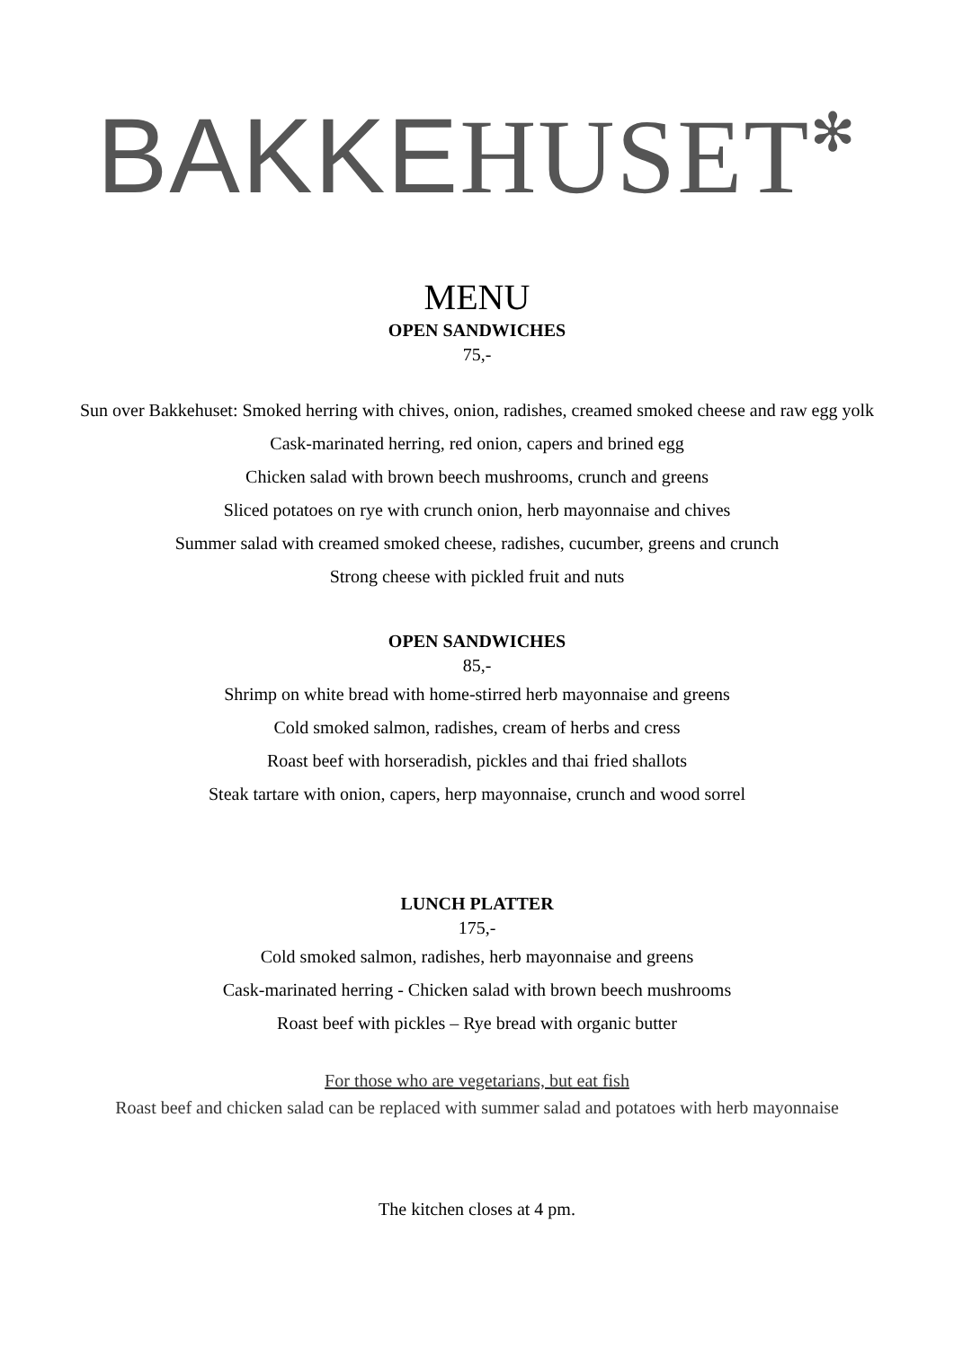BAKKE HUSET✻
MENU
OPEN SANDWICHES
75,-
Sun over Bakkehuset: Smoked herring with chives, onion, radishes, creamed smoked cheese and raw egg yolk
Cask-marinated herring, red onion, capers and brined egg
Chicken salad with brown beech mushrooms, crunch and greens
Sliced potatoes on rye with crunch onion, herb mayonnaise and chives
Summer salad with creamed smoked cheese, radishes, cucumber, greens and crunch
Strong cheese with pickled fruit and nuts
OPEN SANDWICHES
85,-
Shrimp on white bread with home-stirred herb mayonnaise and greens
Cold smoked salmon, radishes, cream of herbs and cress
Roast beef with horseradish, pickles and thai fried shallots
Steak tartare with onion, capers, herp mayonnaise, crunch and wood sorrel
LUNCH PLATTER
175,-
Cold smoked salmon, radishes, herb mayonnaise and greens
Cask-marinated herring - Chicken salad with brown beech mushrooms
Roast beef with pickles – Rye bread with organic butter
For those who are vegetarians, but eat fish
Roast beef and chicken salad can be replaced with summer salad and potatoes with herb mayonnaise
The kitchen closes at 4 pm.